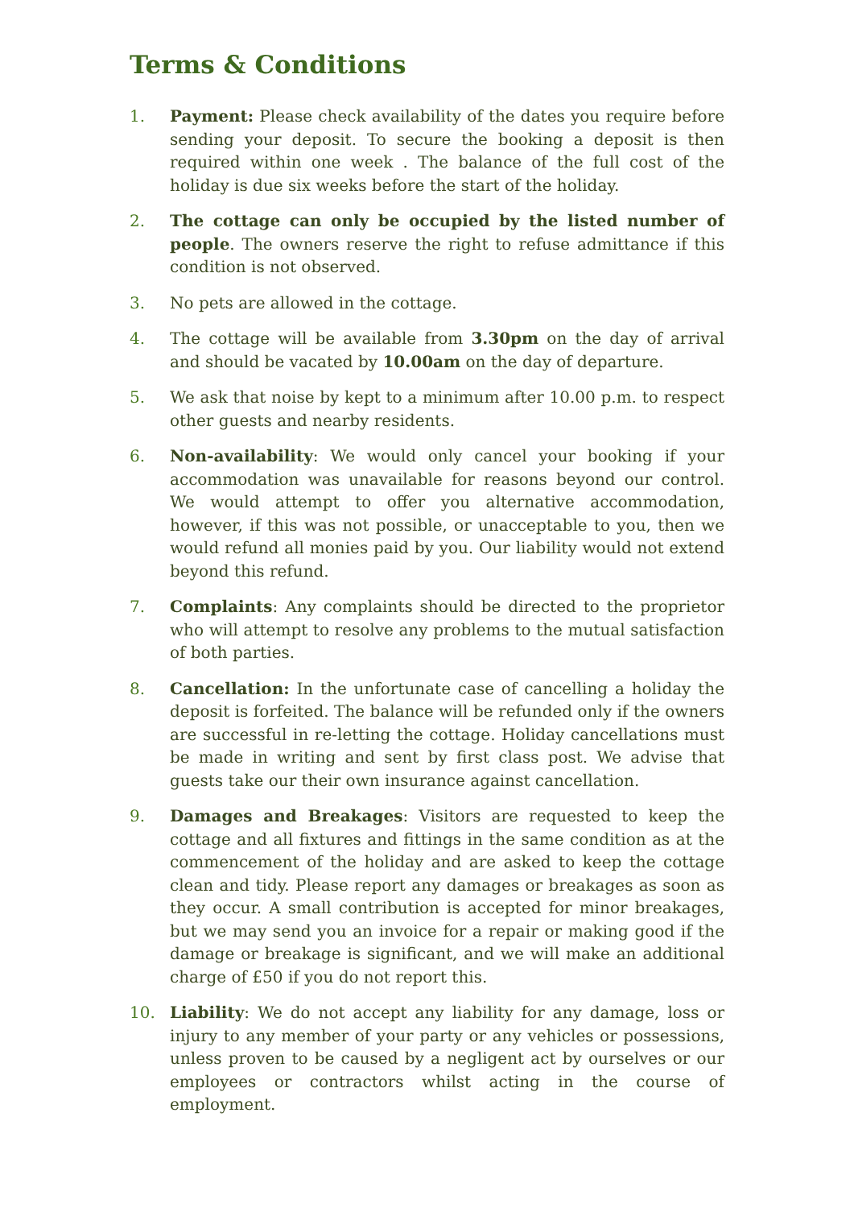Terms & Conditions
1. Payment: Please check availability of the dates you require before sending your deposit. To secure the booking a deposit is then required within one week . The balance of the full cost of the holiday is due six weeks before the start of the holiday.
2. The cottage can only be occupied by the listed number of people. The owners reserve the right to refuse admittance if this condition is not observed.
3. No pets are allowed in the cottage.
4. The cottage will be available from 3.30pm on the day of arrival and should be vacated by 10.00am on the day of departure.
5. We ask that noise by kept to a minimum after 10.00 p.m. to respect other guests and nearby residents.
6. Non-availability: We would only cancel your booking if your accommodation was unavailable for reasons beyond our control. We would attempt to offer you alternative accommodation, however, if this was not possible, or unacceptable to you, then we would refund all monies paid by you. Our liability would not extend beyond this refund.
7. Complaints: Any complaints should be directed to the proprietor who will attempt to resolve any problems to the mutual satisfaction of both parties.
8. Cancellation: In the unfortunate case of cancelling a holiday the deposit is forfeited. The balance will be refunded only if the owners are successful in re-letting the cottage. Holiday cancellations must be made in writing and sent by first class post. We advise that guests take our their own insurance against cancellation.
9. Damages and Breakages: Visitors are requested to keep the cottage and all fixtures and fittings in the same condition as at the commencement of the holiday and are asked to keep the cottage clean and tidy. Please report any damages or breakages as soon as they occur. A small contribution is accepted for minor breakages, but we may send you an invoice for a repair or making good if the damage or breakage is significant, and we will make an additional charge of £50 if you do not report this.
10. Liability: We do not accept any liability for any damage, loss or injury to any member of your party or any vehicles or possessions, unless proven to be caused by a negligent act by ourselves or our employees or contractors whilst acting in the course of employment.